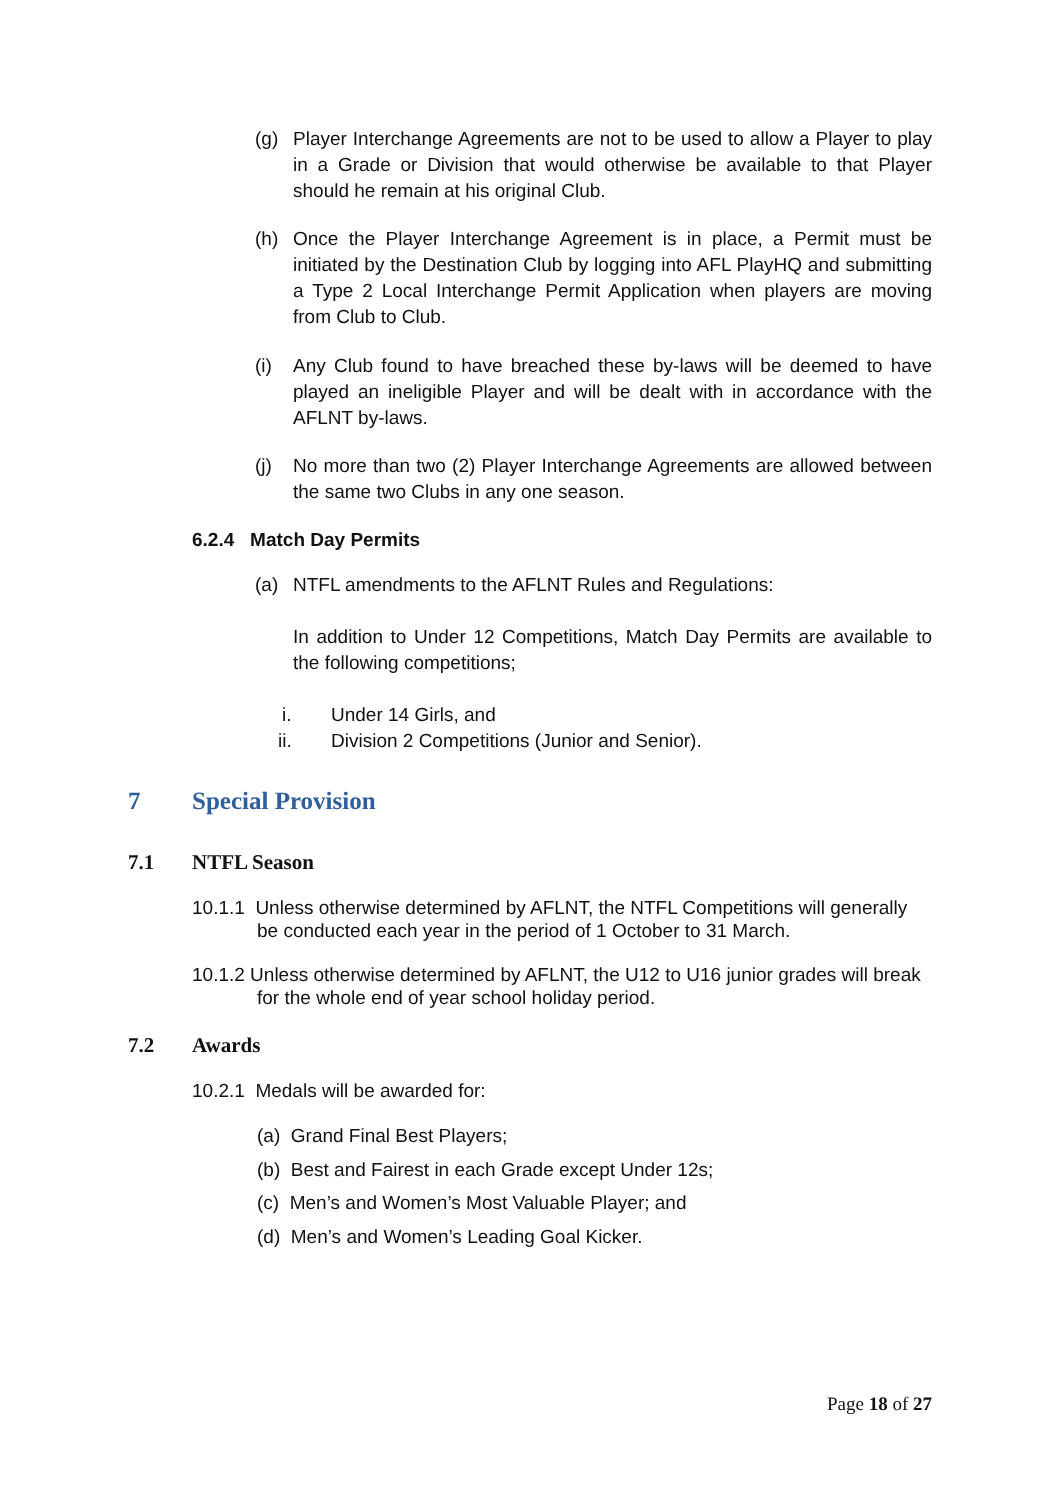(g) Player Interchange Agreements are not to be used to allow a Player to play in a Grade or Division that would otherwise be available to that Player should he remain at his original Club.
(h) Once the Player Interchange Agreement is in place, a Permit must be initiated by the Destination Club by logging into AFL PlayHQ and submitting a Type 2 Local Interchange Permit Application when players are moving from Club to Club.
(i) Any Club found to have breached these by-laws will be deemed to have played an ineligible Player and will be dealt with in accordance with the AFLNT by-laws.
(j) No more than two (2) Player Interchange Agreements are allowed between the same two Clubs in any one season.
6.2.4 Match Day Permits
(a) NTFL amendments to the AFLNT Rules and Regulations:
In addition to Under 12 Competitions, Match Day Permits are available to the following competitions;
i. Under 14 Girls, and
ii.
Division 2 Competitions (Junior and Senior).
7 Special Provision
7.1 NTFL Season
10.1.1 Unless otherwise determined by AFLNT, the NTFL Competitions will generally
be conducted each year in the period of 1 October to 31 March.
10.1.2 Unless otherwise determined by AFLNT, the U12 to U16 junior grades will break
for the whole end of year school holiday period.
7.2 Awards
10.2.1 Medals will be awarded for:
(a) Grand Final Best Players;
(b) Best and Fairest in each Grade except Under 12s;
(c) Men’s and Women’s Most Valuable Player; and
(d) Men’s and Women’s Leading Goal Kicker.
Page 18 of 27